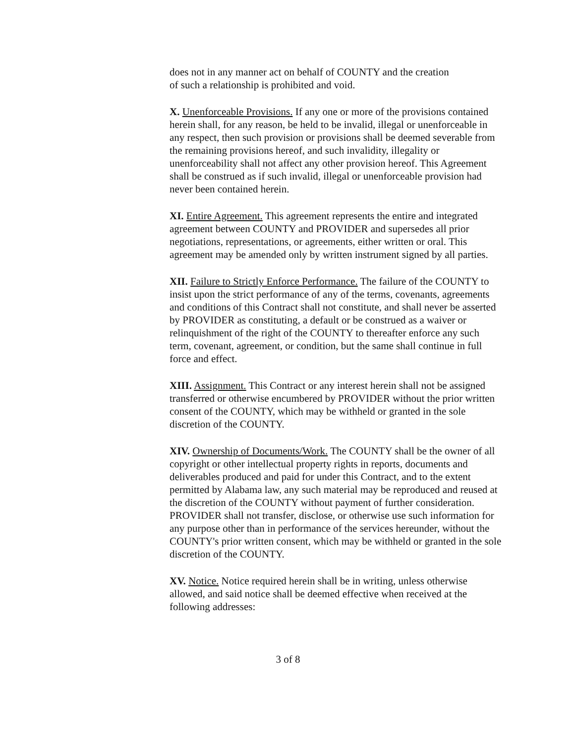does not in any manner act on behalf of COUNTY and the creation
of such a relationship is prohibited and void.
X. Unenforceable Provisions. If any one or more of the provisions contained herein shall, for any reason, be held to be invalid, illegal or unenforceable in any respect, then such provision or provisions shall be deemed severable from the remaining provisions hereof, and such invalidity, illegality or unenforceability shall not affect any other provision hereof. This Agreement shall be construed as if such invalid, illegal or unenforceable provision had never been contained herein.
XI. Entire Agreement. This agreement represents the entire and integrated agreement between COUNTY and PROVIDER and supersedes all prior negotiations, representations, or agreements, either written or oral. This agreement may be amended only by written instrument signed by all parties.
XII. Failure to Strictly Enforce Performance. The failure of the COUNTY to insist upon the strict performance of any of the terms, covenants, agreements and conditions of this Contract shall not constitute, and shall never be asserted by PROVIDER as constituting, a default or be construed as a waiver or relinquishment of the right of the COUNTY to thereafter enforce any such term, covenant, agreement, or condition, but the same shall continue in full force and effect.
XIII. Assignment. This Contract or any interest herein shall not be assigned transferred or otherwise encumbered by PROVIDER without the prior written consent of the COUNTY, which may be withheld or granted in the sole discretion of the COUNTY.
XIV. Ownership of Documents/Work. The COUNTY shall be the owner of all copyright or other intellectual property rights in reports, documents and deliverables produced and paid for under this Contract, and to the extent permitted by Alabama law, any such material may be reproduced and reused at the discretion of the COUNTY without payment of further consideration. PROVIDER shall not transfer, disclose, or otherwise use such information for any purpose other than in performance of the services hereunder, without the COUNTY's prior written consent, which may be withheld or granted in the sole discretion of the COUNTY.
XV. Notice. Notice required herein shall be in writing, unless otherwise allowed, and said notice shall be deemed effective when received at the following addresses:
3 of 8